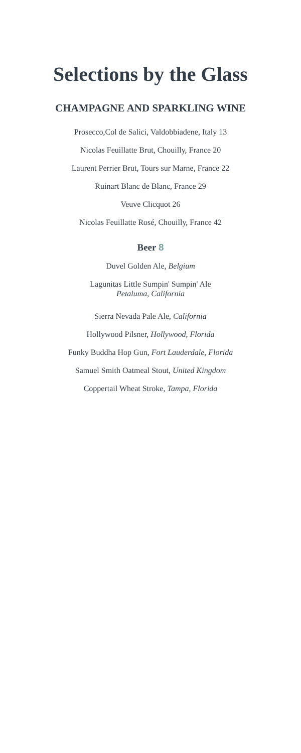Selections by the Glass
CHAMPAGNE AND SPARKLING WINE
Prosecco,Col de Salici, Valdobbiadene, Italy 13
Nicolas Feuillatte Brut, Chouilly, France 20
Laurent Perrier Brut, Tours sur Marne, France 22
Ruinart Blanc de Blanc, France 29
Veuve Clicquot 26
Nicolas Feuillatte Rosé, Chouilly, France 42
Beer 8
Duvel Golden Ale, Belgium
Lagunitas Little Sumpin' Sumpin' Ale
Petaluma, California
Sierra Nevada Pale Ale, California
Hollywood Pilsner, Hollywood, Florida
Funky Buddha Hop Gun, Fort Lauderdale, Florida
Samuel Smith Oatmeal Stout, United Kingdom
Coppertail Wheat Stroke, Tampa, Florida